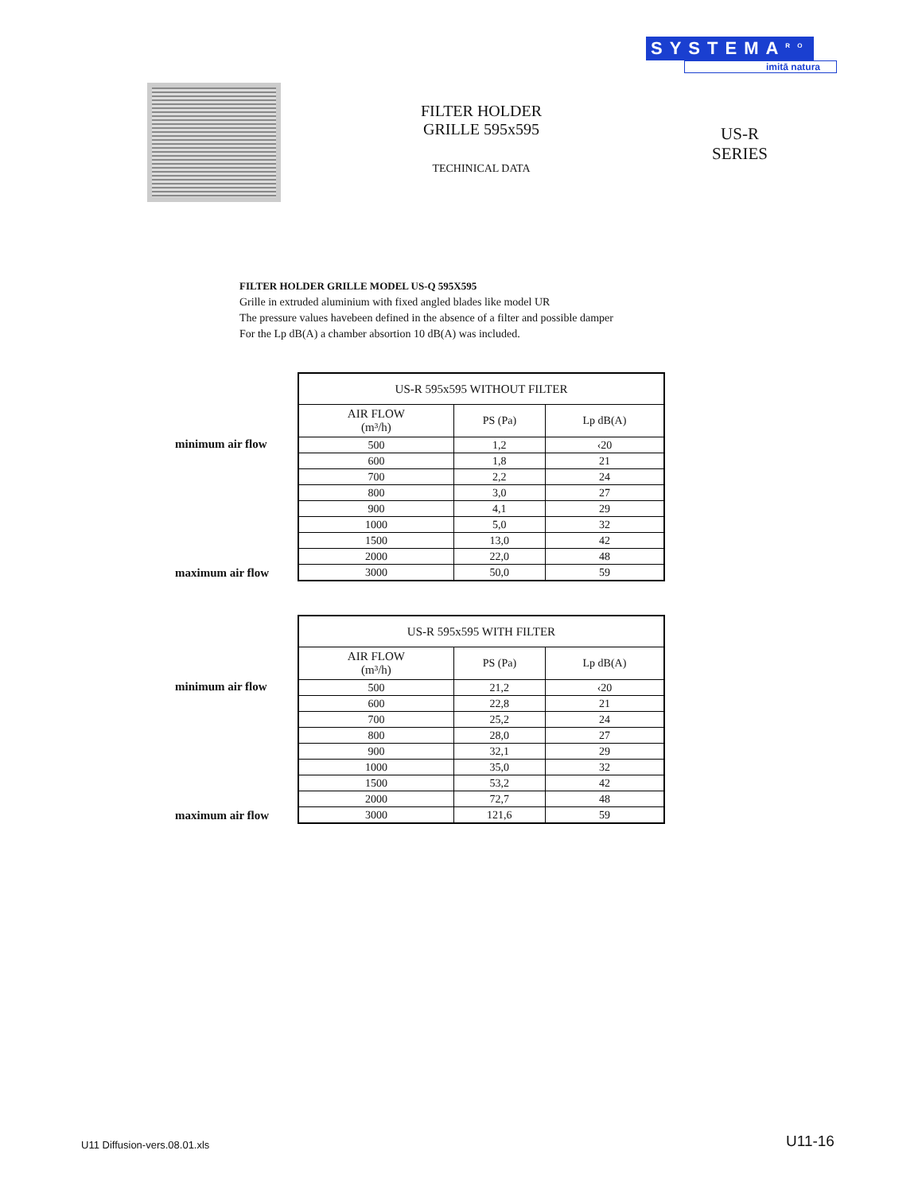SYSTEMA<sup>RO</sup>
imitā natura
FILTER HOLDER
GRILLE 595x595
TECHINICAL DATA
US-R
SERIES
FILTER HOLDER GRILLE MODEL US-Q 595X595
Grille in extruded aluminium with fixed angled blades like model UR
The pressure values havebeen defined in the absence of a filter and possible damper
For the Lp dB(A) a chamber absortion 10 dB(A) was included.
minimum air flow
maximum air flow
| US-R 595x595 WITHOUT FILTER | | |
| --- | --- | --- |
| AIR FLOW (m³/h) | PS (Pa) | Lp dB(A) |
| 500 | 1,2 | ‹20 |
| 600 | 1,8 | 21 |
| 700 | 2,2 | 24 |
| 800 | 3,0 | 27 |
| 900 | 4,1 | 29 |
| 1000 | 5,0 | 32 |
| 1500 | 13,0 | 42 |
| 2000 | 22,0 | 48 |
| 3000 | 50,0 | 59 |
minimum air flow
maximum air flow
| US-R 595x595 WITH FILTER | | |
| --- | --- | --- |
| AIR FLOW (m³/h) | PS (Pa) | Lp dB(A) |
| 500 | 21,2 | ‹20 |
| 600 | 22,8 | 21 |
| 700 | 25,2 | 24 |
| 800 | 28,0 | 27 |
| 900 | 32,1 | 29 |
| 1000 | 35,0 | 32 |
| 1500 | 53,2 | 42 |
| 2000 | 72,7 | 48 |
| 3000 | 121,6 | 59 |
U11 Diffusion-vers.08.01.xls U11-16